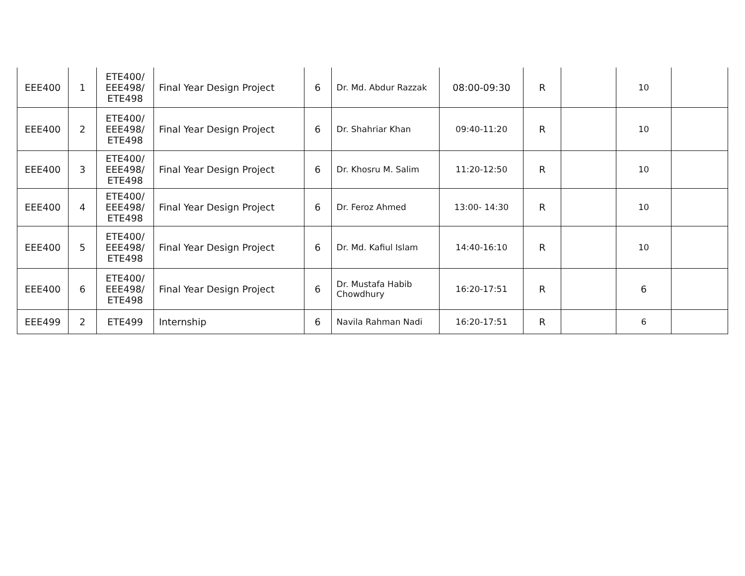| EEE400 | 1 | ETE400/ EEE498/ ETE498 | Final Year Design Project | 6 | Dr. Md. Abdur Razzak | 08:00-09:30 | R | | 10 | |
| EEE400 | 2 | ETE400/ EEE498/ ETE498 | Final Year Design Project | 6 | Dr. Shahriar Khan | 09:40-11:20 | R | | 10 | |
| EEE400 | 3 | ETE400/ EEE498/ ETE498 | Final Year Design Project | 6 | Dr. Khosru M. Salim | 11:20-12:50 | R | | 10 | |
| EEE400 | 4 | ETE400/ EEE498/ ETE498 | Final Year Design Project | 6 | Dr. Feroz Ahmed | 13:00- 14:30 | R | | 10 | |
| EEE400 | 5 | ETE400/ EEE498/ ETE498 | Final Year Design Project | 6 | Dr. Md. Kafiul Islam | 14:40-16:10 | R | | 10 | |
| EEE400 | 6 | ETE400/ EEE498/ ETE498 | Final Year Design Project | 6 | Dr. Mustafa Habib Chowdhury | 16:20-17:51 | R | | 6 | |
| EEE499 | 2 | ETE499 | Internship | 6 | Navila Rahman Nadi | 16:20-17:51 | R | | 6 | |